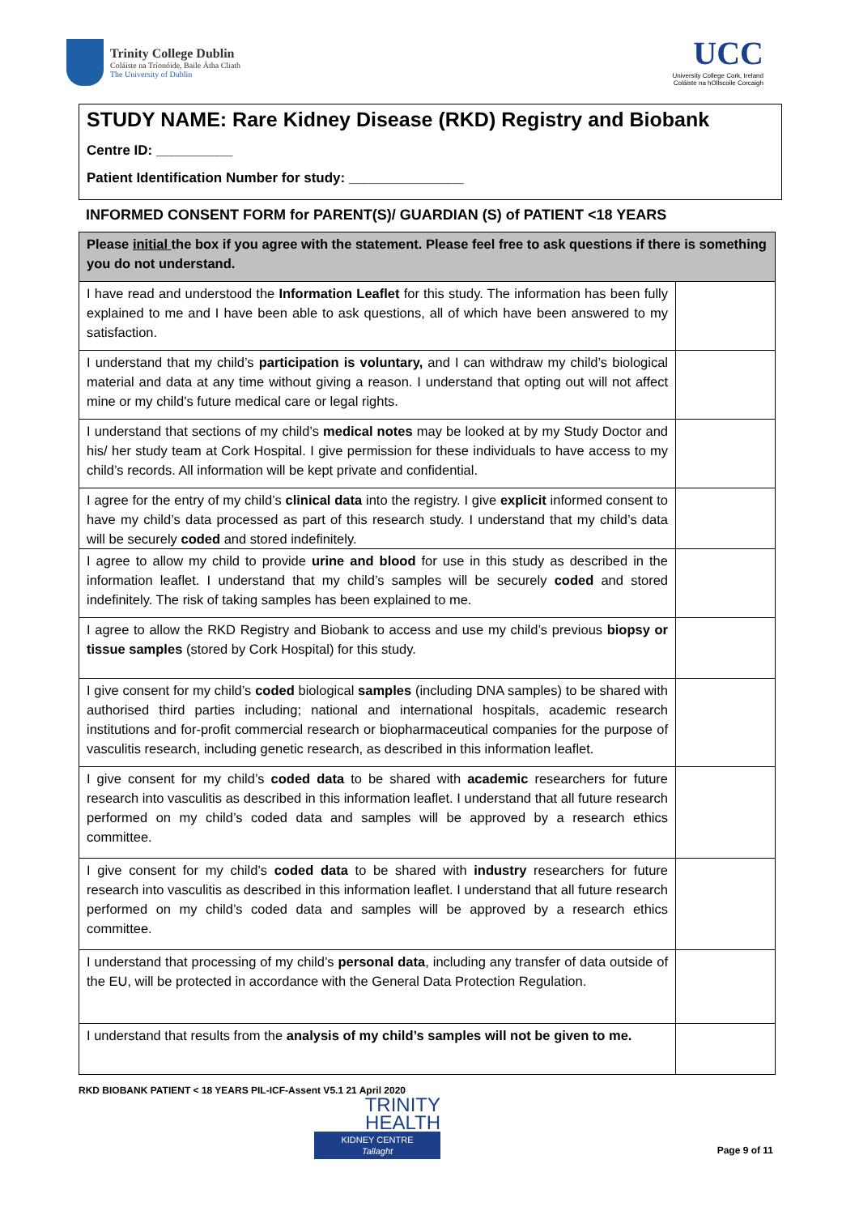Trinity College Dublin
Coláiste na Tríonóide, Baile Átha Cliath
The University of Dublin
UCC
University College Cork, Ireland
Coláiste na hOllscoile Corcaigh
STUDY NAME: Rare Kidney Disease (RKD) Registry and Biobank
Centre ID: __________
Patient Identification Number for study: _______________
INFORMED CONSENT FORM for PARENT(S)/ GUARDIAN (S) of PATIENT <18 YEARS
| Please initial the box if you agree with the statement. Please feel free to ask questions if there is something you do not understand. | |
| --- | --- |
| I have read and understood the Information Leaflet for this study. The information has been fully explained to me and I have been able to ask questions, all of which have been answered to my satisfaction. | |
| I understand that my child’s participation is voluntary, and I can withdraw my child’s biological material and data at any time without giving a reason. I understand that opting out will not affect mine or my child’s future medical care or legal rights. | |
| I understand that sections of my child’s medical notes may be looked at by my Study Doctor and his/ her study team at Cork Hospital. I give permission for these individuals to have access to my child’s records. All information will be kept private and confidential. | |
| I agree for the entry of my child’s clinical data into the registry. I give explicit informed consent to have my child’s data processed as part of this research study. I understand that my child’s data will be securely coded and stored indefinitely. | |
| I agree to allow my child to provide urine and blood for use in this study as described in the information leaflet. I understand that my child’s samples will be securely coded and stored indefinitely. The risk of taking samples has been explained to me. | |
| I agree to allow the RKD Registry and Biobank to access and use my child’s previous biopsy or tissue samples (stored by Cork Hospital) for this study. | |
| I give consent for my child’s coded biological samples (including DNA samples) to be shared with authorised third parties including; national and international hospitals, academic research institutions and for-profit commercial research or biopharmaceutical companies for the purpose of vasculitis research, including genetic research, as described in this information leaflet. | |
| I give consent for my child’s coded data to be shared with academic researchers for future research into vasculitis as described in this information leaflet. I understand that all future research performed on my child’s coded data and samples will be approved by a research ethics committee. | |
| I give consent for my child’s coded data to be shared with industry researchers for future research into vasculitis as described in this information leaflet. I understand that all future research performed on my child’s coded data and samples will be approved by a research ethics committee. | |
| I understand that processing of my child’s personal data , including any transfer of data outside of the EU, will be protected in accordance with the General Data Protection Regulation. | |
| I understand that results from the analysis of my child’s samples will not be given to me. | |
RKD BIOBANK PATIENT < 18 YEARS PIL-ICF-Assent V5.1 21 April 2020
TRINITY
HEALTH
KIDNEY CENTRE
Tallaght
Page 9 of 11